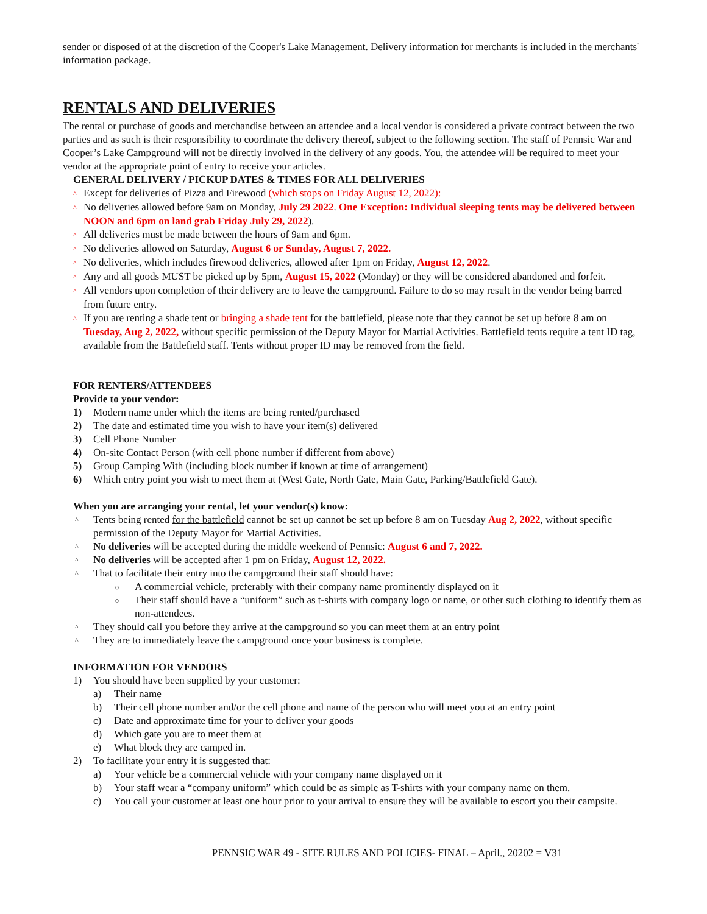sender or disposed of at the discretion of the Cooper's Lake Management. Delivery information for merchants is included in the merchants' information package.
RENTALS AND DELIVERIES
The rental or purchase of goods and merchandise between an attendee and a local vendor is considered a private contract between the two parties and as such is their responsibility to coordinate the delivery thereof, subject to the following section. The staff of Pennsic War and Cooper’s Lake Campground will not be directly involved in the delivery of any goods. You, the attendee will be required to meet your vendor at the appropriate point of entry to receive your articles.
GENERAL DELIVERY / PICKUP DATES & TIMES FOR ALL DELIVERIES
^ Except for deliveries of Pizza and Firewood (which stops on Friday August 12, 2022):
^ No deliveries allowed before 9am on Monday, July 29 2022. One Exception: Individual sleeping tents may be delivered between NOON and 6pm on land grab Friday July 29, 2022).
^ All deliveries must be made between the hours of 9am and 6pm.
^ No deliveries allowed on Saturday, August 6 or Sunday, August 7, 2022.
^ No deliveries, which includes firewood deliveries, allowed after 1pm on Friday, August 12, 2022.
^ Any and all goods MUST be picked up by 5pm, August 15, 2022 (Monday) or they will be considered abandoned and forfeit.
^ All vendors upon completion of their delivery are to leave the campground. Failure to do so may result in the vendor being barred from future entry.
^ If you are renting a shade tent or bringing a shade tent for the battlefield, please note that they cannot be set up before 8 am on Tuesday, Aug 2, 2022, without specific permission of the Deputy Mayor for Martial Activities. Battlefield tents require a tent ID tag, available from the Battlefield staff. Tents without proper ID may be removed from the field.
FOR RENTERS/ATTENDEES
Provide to your vendor:
1) Modern name under which the items are being rented/purchased
2) The date and estimated time you wish to have your item(s) delivered
3) Cell Phone Number
4) On-site Contact Person (with cell phone number if different from above)
5) Group Camping With (including block number if known at time of arrangement)
6) Which entry point you wish to meet them at (West Gate, North Gate, Main Gate, Parking/Battlefield Gate).
When you are arranging your rental, let your vendor(s) know:
^ Tents being rented for the battlefield cannot be set up cannot be set up before 8 am on Tuesday Aug 2, 2022, without specific permission of the Deputy Mayor for Martial Activities.
^ No deliveries will be accepted during the middle weekend of Pennsic: August 6 and 7, 2022.
^ No deliveries will be accepted after 1 pm on Friday, August 12, 2022.
^ That to facilitate their entry into the campground their staff should have:
o A commercial vehicle, preferably with their company name prominently displayed on it
o Their staff should have a “uniform” such as t-shirts with company logo or name, or other such clothing to identify them as non-attendees.
^ They should call you before they arrive at the campground so you can meet them at an entry point
^ They are to immediately leave the campground once your business is complete.
INFORMATION FOR VENDORS
1) You should have been supplied by your customer:
a) Their name
b) Their cell phone number and/or the cell phone and name of the person who will meet you at an entry point
c) Date and approximate time for your to deliver your goods
d) Which gate you are to meet them at
e) What block they are camped in.
2) To facilitate your entry it is suggested that:
a) Your vehicle be a commercial vehicle with your company name displayed on it
b) Your staff wear a “company uniform” which could be as simple as T-shirts with your company name on them.
c) You call your customer at least one hour prior to your arrival to ensure they will be available to escort you their campsite.
PENNSIC WAR 49 - SITE RULES AND POLICIES- FINAL – April., 20202 = V31